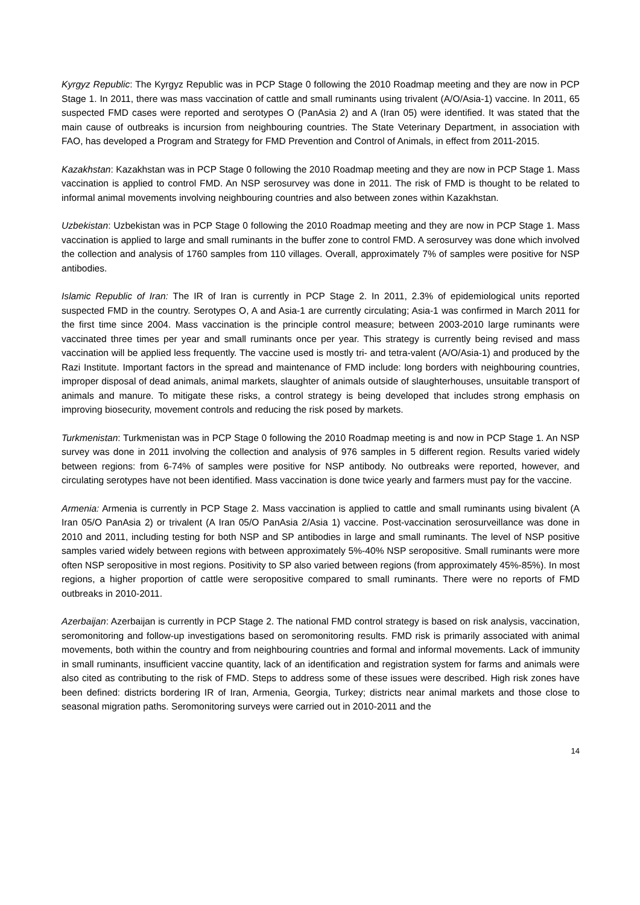Kyrgyz Republic: The Kyrgyz Republic was in PCP Stage 0 following the 2010 Roadmap meeting and they are now in PCP Stage 1. In 2011, there was mass vaccination of cattle and small ruminants using trivalent (A/O/Asia-1) vaccine. In 2011, 65 suspected FMD cases were reported and serotypes O (PanAsia 2) and A (Iran 05) were identified. It was stated that the main cause of outbreaks is incursion from neighbouring countries. The State Veterinary Department, in association with FAO, has developed a Program and Strategy for FMD Prevention and Control of Animals, in effect from 2011-2015.
Kazakhstan: Kazakhstan was in PCP Stage 0 following the 2010 Roadmap meeting and they are now in PCP Stage 1. Mass vaccination is applied to control FMD. An NSP serosurvey was done in 2011. The risk of FMD is thought to be related to informal animal movements involving neighbouring countries and also between zones within Kazakhstan.
Uzbekistan: Uzbekistan was in PCP Stage 0 following the 2010 Roadmap meeting and they are now in PCP Stage 1. Mass vaccination is applied to large and small ruminants in the buffer zone to control FMD. A serosurvey was done which involved the collection and analysis of 1760 samples from 110 villages. Overall, approximately 7% of samples were positive for NSP antibodies.
Islamic Republic of Iran: The IR of Iran is currently in PCP Stage 2. In 2011, 2.3% of epidemiological units reported suspected FMD in the country. Serotypes O, A and Asia-1 are currently circulating; Asia-1 was confirmed in March 2011 for the first time since 2004. Mass vaccination is the principle control measure; between 2003-2010 large ruminants were vaccinated three times per year and small ruminants once per year. This strategy is currently being revised and mass vaccination will be applied less frequently. The vaccine used is mostly tri- and tetra-valent (A/O/Asia-1) and produced by the Razi Institute. Important factors in the spread and maintenance of FMD include: long borders with neighbouring countries, improper disposal of dead animals, animal markets, slaughter of animals outside of slaughterhouses, unsuitable transport of animals and manure. To mitigate these risks, a control strategy is being developed that includes strong emphasis on improving biosecurity, movement controls and reducing the risk posed by markets.
Turkmenistan: Turkmenistan was in PCP Stage 0 following the 2010 Roadmap meeting is and now in PCP Stage 1. An NSP survey was done in 2011 involving the collection and analysis of 976 samples in 5 different region. Results varied widely between regions: from 6-74% of samples were positive for NSP antibody. No outbreaks were reported, however, and circulating serotypes have not been identified. Mass vaccination is done twice yearly and farmers must pay for the vaccine.
Armenia: Armenia is currently in PCP Stage 2. Mass vaccination is applied to cattle and small ruminants using bivalent (A Iran 05/O PanAsia 2) or trivalent (A Iran 05/O PanAsia 2/Asia 1) vaccine. Post-vaccination serosurveillance was done in 2010 and 2011, including testing for both NSP and SP antibodies in large and small ruminants. The level of NSP positive samples varied widely between regions with between approximately 5%-40% NSP seropositive. Small ruminants were more often NSP seropositive in most regions. Positivity to SP also varied between regions (from approximately 45%-85%). In most regions, a higher proportion of cattle were seropositive compared to small ruminants. There were no reports of FMD outbreaks in 2010-2011.
Azerbaijan: Azerbaijan is currently in PCP Stage 2. The national FMD control strategy is based on risk analysis, vaccination, seromonitoring and follow-up investigations based on seromonitoring results. FMD risk is primarily associated with animal movements, both within the country and from neighbouring countries and formal and informal movements. Lack of immunity in small ruminants, insufficient vaccine quantity, lack of an identification and registration system for farms and animals were also cited as contributing to the risk of FMD. Steps to address some of these issues were described. High risk zones have been defined: districts bordering IR of Iran, Armenia, Georgia, Turkey; districts near animal markets and those close to seasonal migration paths. Seromonitoring surveys were carried out in 2010-2011 and the
14